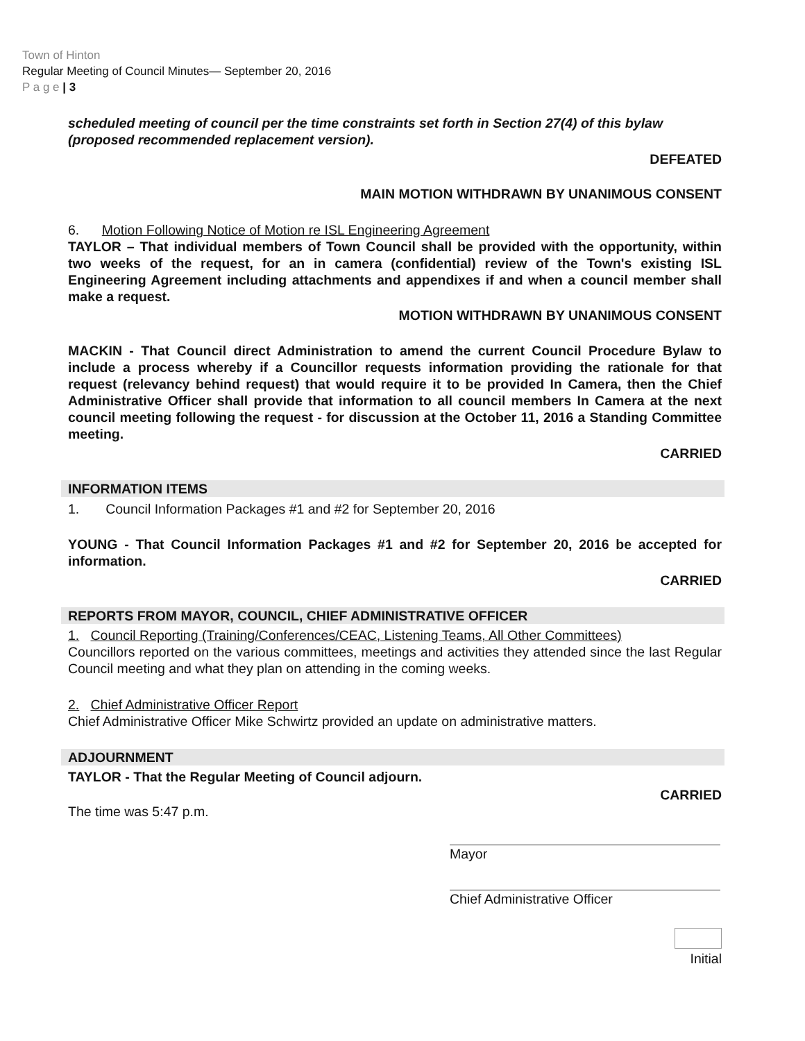Town of Hinton
Regular Meeting of Council Minutes— September 20, 2016
P a g e | 3
scheduled meeting of council per the time constraints set forth in Section 27(4) of this bylaw (proposed recommended replacement version).
DEFEATED
MAIN MOTION WITHDRAWN BY UNANIMOUS CONSENT
6. Motion Following Notice of Motion re ISL Engineering Agreement
TAYLOR – That individual members of Town Council shall be provided with the opportunity, within two weeks of the request, for an in camera (confidential) review of the Town's existing ISL Engineering Agreement including attachments and appendixes if and when a council member shall make a request.
MOTION WITHDRAWN BY UNANIMOUS CONSENT
MACKIN - That Council direct Administration to amend the current Council Procedure Bylaw to include a process whereby if a Councillor requests information providing the rationale for that request (relevancy behind request) that would require it to be provided In Camera, then the Chief Administrative Officer shall provide that information to all council members In Camera at the next council meeting following the request - for discussion at the October 11, 2016 a Standing Committee meeting.
CARRIED
INFORMATION ITEMS
1. Council Information Packages #1 and #2 for September 20, 2016
YOUNG - That Council Information Packages #1 and #2 for September 20, 2016 be accepted for information.
CARRIED
REPORTS FROM MAYOR, COUNCIL, CHIEF ADMINISTRATIVE OFFICER
1. Council Reporting (Training/Conferences/CEAC, Listening Teams, All Other Committees)
Councillors reported on the various committees, meetings and activities they attended since the last Regular Council meeting and what they plan on attending in the coming weeks.
2. Chief Administrative Officer Report
Chief Administrative Officer Mike Schwirtz provided an update on administrative matters.
ADJOURNMENT
TAYLOR - That the Regular Meeting of Council adjourn.
The time was 5:47 p.m.
CARRIED
Mayor
Chief Administrative Officer
Initial